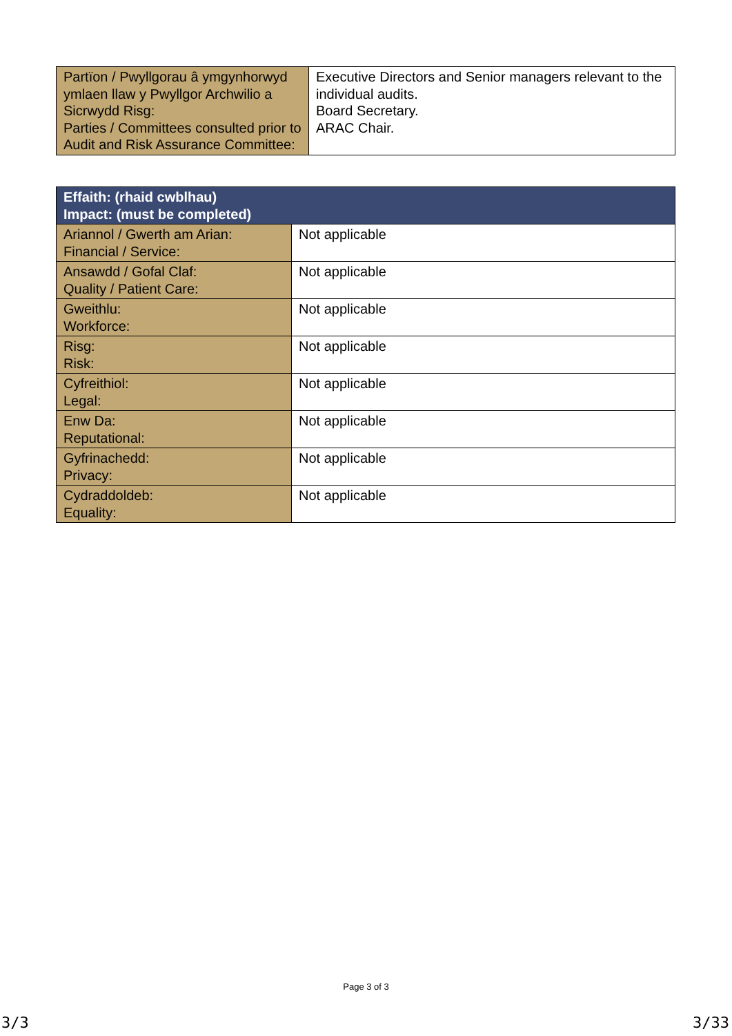| Partïon / Pwyllgorau â ymgynhorwyd ymlaen llaw y Pwyllgor Archwilio a Sicrwydd Risg: Parties / Committees consulted prior to Audit and Risk Assurance Committee: | Executive Directors and Senior managers relevant to the individual audits. Board Secretary. ARAC Chair. |
| Effaith: (rhaid cwblhau) Impact: (must be completed) | |
| --- | --- |
| Ariannol / Gwerth am Arian: Financial / Service: | Not applicable |
| Ansawdd / Gofal Claf: Quality / Patient Care: | Not applicable |
| Gweithlu: Workforce: | Not applicable |
| Risg: Risk: | Not applicable |
| Cyfreithiol: Legal: | Not applicable |
| Enw Da: Reputational: | Not applicable |
| Gyfrinachedd: Privacy: | Not applicable |
| Cydraddoldeb: Equality: | Not applicable |
Page 3 of 3
3/3 3/33